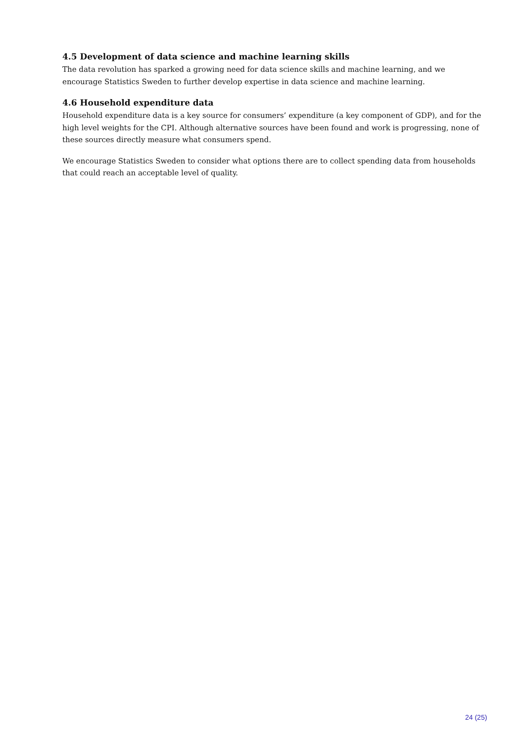4.5 Development of data science and machine learning skills
The data revolution has sparked a growing need for data science skills and machine learning, and we encourage Statistics Sweden to further develop expertise in data science and machine learning.
4.6 Household expenditure data
Household expenditure data is a key source for consumers’ expenditure (a key component of GDP), and for the high level weights for the CPI. Although alternative sources have been found and work is progressing, none of these sources directly measure what consumers spend.
We encourage Statistics Sweden to consider what options there are to collect spending data from households that could reach an acceptable level of quality.
24 (25)